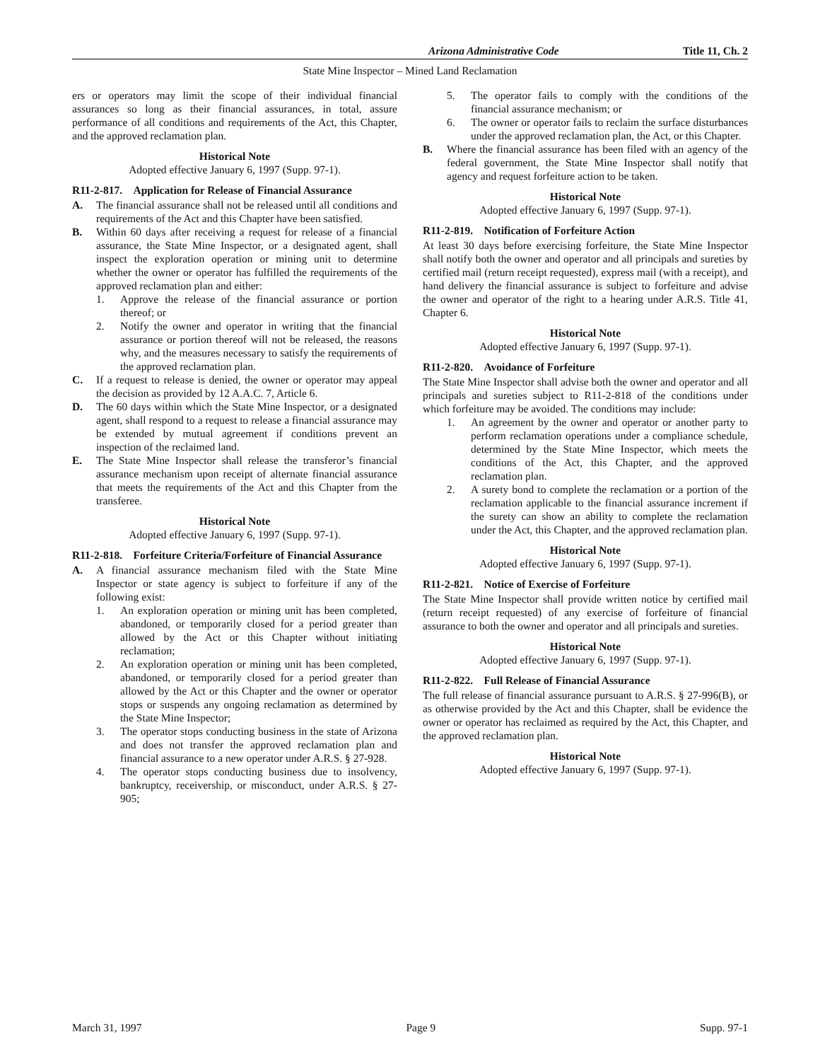Arizona Administrative Code Title 11, Ch. 2
State Mine Inspector – Mined Land Reclamation
ers or operators may limit the scope of their individual financial assurances so long as their financial assurances, in total, assure performance of all conditions and requirements of the Act, this Chapter, and the approved reclamation plan.
Historical Note
Adopted effective January 6, 1997 (Supp. 97-1).
R11-2-817. Application for Release of Financial Assurance
A. The financial assurance shall not be released until all conditions and requirements of the Act and this Chapter have been satisfied.
B. Within 60 days after receiving a request for release of a financial assurance, the State Mine Inspector, or a designated agent, shall inspect the exploration operation or mining unit to determine whether the owner or operator has fulfilled the requirements of the approved reclamation plan and either:
1. Approve the release of the financial assurance or portion thereof; or
2. Notify the owner and operator in writing that the financial assurance or portion thereof will not be released, the reasons why, and the measures necessary to satisfy the requirements of the approved reclamation plan.
C. If a request to release is denied, the owner or operator may appeal the decision as provided by 12 A.A.C. 7, Article 6.
D. The 60 days within which the State Mine Inspector, or a designated agent, shall respond to a request to release a financial assurance may be extended by mutual agreement if conditions prevent an inspection of the reclaimed land.
E. The State Mine Inspector shall release the transferor’s financial assurance mechanism upon receipt of alternate financial assurance that meets the requirements of the Act and this Chapter from the transferee.
Historical Note
Adopted effective January 6, 1997 (Supp. 97-1).
R11-2-818. Forfeiture Criteria/Forfeiture of Financial Assurance
A. A financial assurance mechanism filed with the State Mine Inspector or state agency is subject to forfeiture if any of the following exist:
1. An exploration operation or mining unit has been completed, abandoned, or temporarily closed for a period greater than allowed by the Act or this Chapter without initiating reclamation;
2. An exploration operation or mining unit has been completed, abandoned, or temporarily closed for a period greater than allowed by the Act or this Chapter and the owner or operator stops or suspends any ongoing reclamation as determined by the State Mine Inspector;
3. The operator stops conducting business in the state of Arizona and does not transfer the approved reclamation plan and financial assurance to a new operator under A.R.S. § 27-928.
4. The operator stops conducting business due to insolvency, bankruptcy, receivership, or misconduct, under A.R.S. § 27-905;
5. The operator fails to comply with the conditions of the financial assurance mechanism; or
6. The owner or operator fails to reclaim the surface disturbances under the approved reclamation plan, the Act, or this Chapter.
B. Where the financial assurance has been filed with an agency of the federal government, the State Mine Inspector shall notify that agency and request forfeiture action to be taken.
Historical Note
Adopted effective January 6, 1997 (Supp. 97-1).
R11-2-819. Notification of Forfeiture Action
At least 30 days before exercising forfeiture, the State Mine Inspector shall notify both the owner and operator and all principals and sureties by certified mail (return receipt requested), express mail (with a receipt), and hand delivery the financial assurance is subject to forfeiture and advise the owner and operator of the right to a hearing under A.R.S. Title 41, Chapter 6.
Historical Note
Adopted effective January 6, 1997 (Supp. 97-1).
R11-2-820. Avoidance of Forfeiture
The State Mine Inspector shall advise both the owner and operator and all principals and sureties subject to R11-2-818 of the conditions under which forfeiture may be avoided. The conditions may include:
1. An agreement by the owner and operator or another party to perform reclamation operations under a compliance schedule, determined by the State Mine Inspector, which meets the conditions of the Act, this Chapter, and the approved reclamation plan.
2. A surety bond to complete the reclamation or a portion of the reclamation applicable to the financial assurance increment if the surety can show an ability to complete the reclamation under the Act, this Chapter, and the approved reclamation plan.
Historical Note
Adopted effective January 6, 1997 (Supp. 97-1).
R11-2-821. Notice of Exercise of Forfeiture
The State Mine Inspector shall provide written notice by certified mail (return receipt requested) of any exercise of forfeiture of financial assurance to both the owner and operator and all principals and sureties.
Historical Note
Adopted effective January 6, 1997 (Supp. 97-1).
R11-2-822. Full Release of Financial Assurance
The full release of financial assurance pursuant to A.R.S. § 27-996(B), or as otherwise provided by the Act and this Chapter, shall be evidence the owner or operator has reclaimed as required by the Act, this Chapter, and the approved reclamation plan.
Historical Note
Adopted effective January 6, 1997 (Supp. 97-1).
March 31, 1997 Page 9 Supp. 97-1